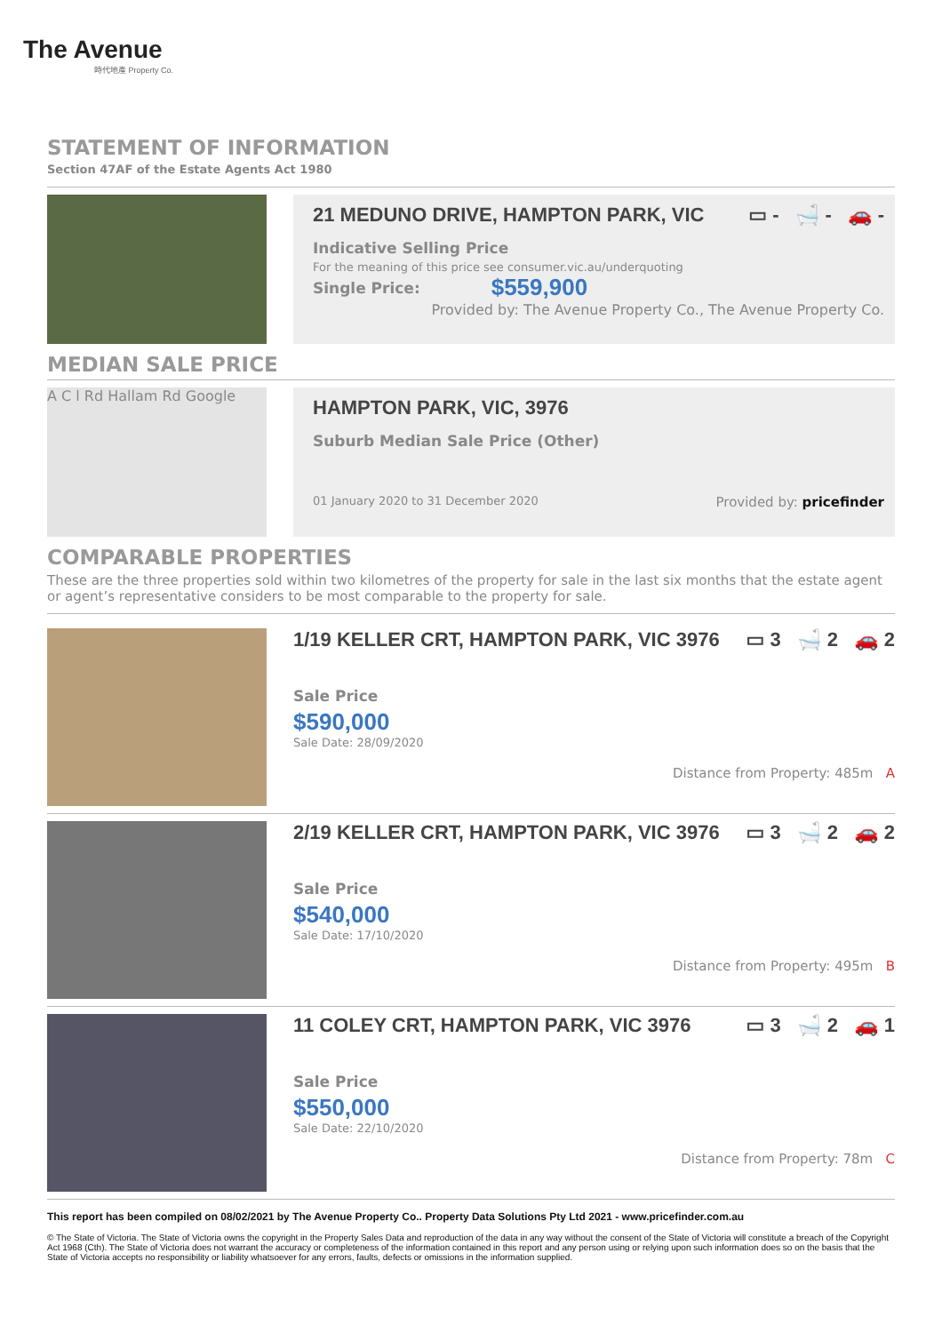The Avenue
時代地產 Property Co.
STATEMENT OF INFORMATION
Section 47AF of the Estate Agents Act 1980
21 MEDUNO DRIVE, HAMPTON PARK, VIC ▭ - 🛁 - 🚗 -
Indicative Selling Price
For the meaning of this price see consumer.vic.au/underquoting
Single Price: $559,900
Provided by: The Avenue Property Co., The Avenue Property Co.
MEDIAN SALE PRICE
A C l Rd Hallam Rd Google
HAMPTON PARK, VIC, 3976
Suburb Median Sale Price (Other)
01 January 2020 to 31 December 2020 Provided by: pricefinder
COMPARABLE PROPERTIES
These are the three properties sold within two kilometres of the property for sale in the last six months that the estate agent or agent’s representative considers to be most comparable to the property for sale.
1/19 KELLER CRT, HAMPTON PARK, VIC 3976 ▭ 3 🛁 2 🚗 2
Sale Price
$590,000
Sale Date: 28/09/2020
Distance from Property: 485m A
2/19 KELLER CRT, HAMPTON PARK, VIC 3976 ▭ 3 🛁 2 🚗 2
Sale Price
$540,000
Sale Date: 17/10/2020
Distance from Property: 495m B
11 COLEY CRT, HAMPTON PARK, VIC 3976 ▭ 3 🛁 2 🚗 1
Sale Price
$550,000
Sale Date: 22/10/2020
Distance from Property: 78m C
This report has been compiled on 08/02/2021 by The Avenue Property Co.. Property Data Solutions Pty Ltd 2021 - www.pricefinder.com.au
© The State of Victoria. The State of Victoria owns the copyright in the Property Sales Data and reproduction of the data in any way without the consent of the State of Victoria will constitute a breach of the Copyright Act 1968 (Cth). The State of Victoria does not warrant the accuracy or completeness of the information contained in this report and any person using or relying upon such information does so on the basis that the State of Victoria accepts no responsibility or liability whatsoever for any errors, faults, defects or omissions in the information supplied.